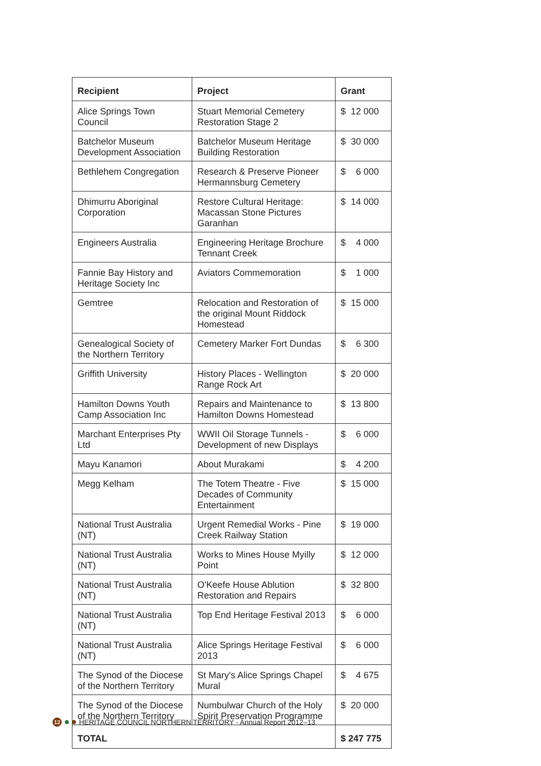| Recipient | Project | Grant |
| --- | --- | --- |
| Alice Springs Town Council | Stuart Memorial Cemetery Restoration Stage 2 | $ 12 000 |
| Batchelor Museum Development Association | Batchelor Museum Heritage Building Restoration | $ 30 000 |
| Bethlehem Congregation | Research & Preserve Pioneer Hermannsburg Cemetery | $ 6 000 |
| Dhimurru Aboriginal Corporation | Restore Cultural Heritage: Macassan Stone Pictures Garanhan | $ 14 000 |
| Engineers Australia | Engineering Heritage Brochure Tennant Creek | $ 4 000 |
| Fannie Bay History and Heritage Society Inc | Aviators Commemoration | $ 1 000 |
| Gemtree | Relocation and Restoration of the original Mount Riddock Homestead | $ 15 000 |
| Genealogical Society of the Northern Territory | Cemetery Marker Fort Dundas | $ 6 300 |
| Griffith University | History Places - Wellington Range Rock Art | $ 20 000 |
| Hamilton Downs Youth Camp Association Inc | Repairs and Maintenance to Hamilton Downs Homestead | $ 13 800 |
| Marchant Enterprises Pty Ltd | WWII Oil Storage Tunnels - Development of new Displays | $ 6 000 |
| Mayu Kanamori | About Murakami | $ 4 200 |
| Megg Kelham | The Totem Theatre - Five Decades of Community Entertainment | $ 15 000 |
| National Trust Australia (NT) | Urgent Remedial Works - Pine Creek Railway Station | $ 19 000 |
| National Trust Australia (NT) | Works to Mines House Myilly Point | $ 12 000 |
| National Trust Australia (NT) | O'Keefe House Ablution Restoration and Repairs | $ 32 800 |
| National Trust Australia (NT) | Top End Heritage Festival 2013 | $ 6 000 |
| National Trust Australia (NT) | Alice Springs Heritage Festival 2013 | $ 6 000 |
| The Synod of the Diocese of the Northern Territory | St Mary's Alice Springs Chapel Mural | $ 4 675 |
| The Synod of the Diocese of the Northern Territory | Numbulwar Church of the Holy Spirit Preservation Programme | $ 20 000 |
| TOTAL | | $ 247 775 |
12 HERITAGE COUNCIL NORTHERN TERRITORY - Annual Report 2012–13